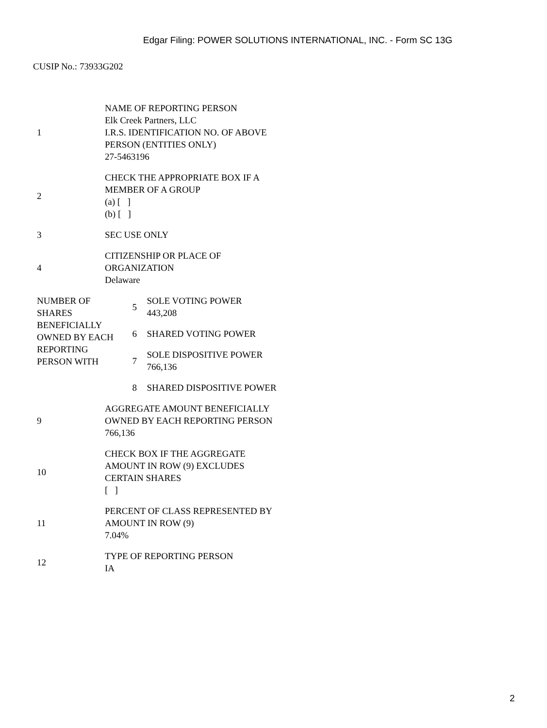Edgar Filing: POWER SOLUTIONS INTERNATIONAL, INC. - Form SC 13G
CUSIP No.: 73933G202
| 1 | NAME OF REPORTING PERSON Elk Creek Partners, LLC I.R.S. IDENTIFICATION NO. OF ABOVE PERSON (ENTITIES ONLY) 27-5463196 | | |
| 2 | CHECK THE APPROPRIATE BOX IF A MEMBER OF A GROUP (a) [ ] (b) [ ] | | |
| 3 | SEC USE ONLY | | |
| 4 | CITIZENSHIP OR PLACE OF ORGANIZATION Delaware | | |
| NUMBER OF SHARES BENEFICIALLY OWNED BY EACH REPORTING PERSON WITH | | 5 | SOLE VOTING POWER 443,208 |
| | | 6 | SHARED VOTING POWER |
| | | 7 | SOLE DISPOSITIVE POWER 766,136 |
| | | 8 | SHARED DISPOSITIVE POWER |
| 9 | AGGREGATE AMOUNT BENEFICIALLY OWNED BY EACH REPORTING PERSON 766,136 | | |
| 10 | CHECK BOX IF THE AGGREGATE AMOUNT IN ROW (9) EXCLUDES CERTAIN SHARES [ ] | | |
| 11 | PERCENT OF CLASS REPRESENTED BY AMOUNT IN ROW (9) 7.04% | | |
| 12 | TYPE OF REPORTING PERSON IA | | |
2